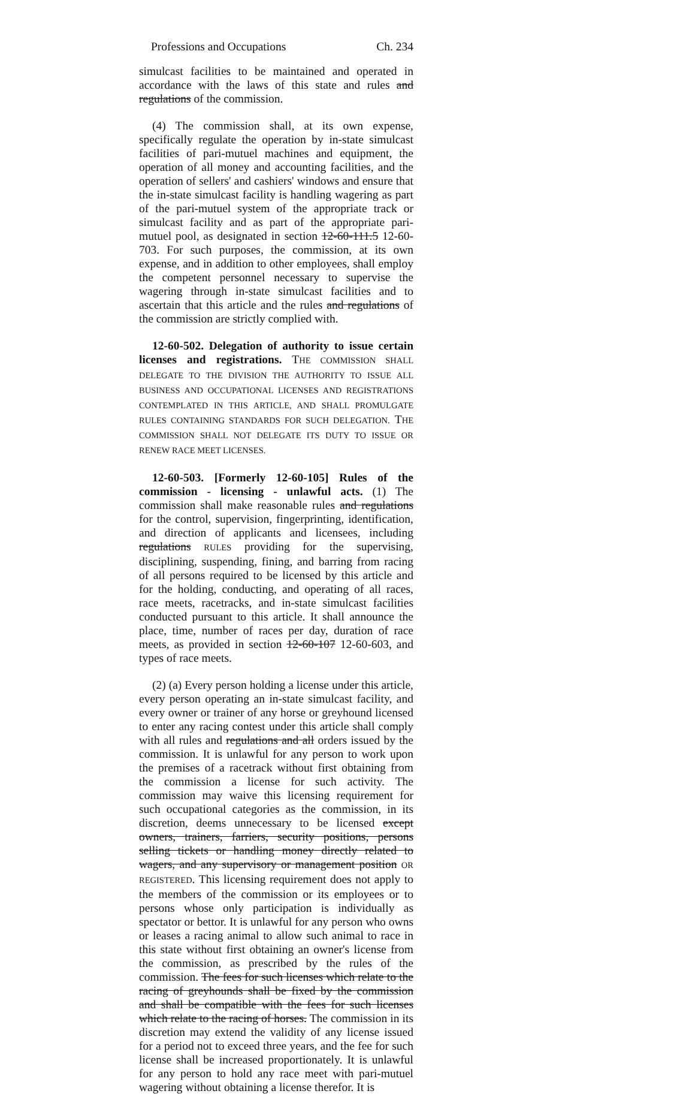Professions and Occupations Ch. 234
simulcast facilities to be maintained and operated in accordance with the laws of this state and rules and regulations of the commission.
(4) The commission shall, at its own expense, specifically regulate the operation by in-state simulcast facilities of pari-mutuel machines and equipment, the operation of all money and accounting facilities, and the operation of sellers' and cashiers' windows and ensure that the in-state simulcast facility is handling wagering as part of the pari-mutuel system of the appropriate track or simulcast facility and as part of the appropriate pari-mutuel pool, as designated in section 12-60-111.5 12-60-703. For such purposes, the commission, at its own expense, and in addition to other employees, shall employ the competent personnel necessary to supervise the wagering through in-state simulcast facilities and to ascertain that this article and the rules and regulations of the commission are strictly complied with.
12-60-502. Delegation of authority to issue certain licenses and registrations. THE COMMISSION SHALL DELEGATE TO THE DIVISION THE AUTHORITY TO ISSUE ALL BUSINESS AND OCCUPATIONAL LICENSES AND REGISTRATIONS CONTEMPLATED IN THIS ARTICLE, AND SHALL PROMULGATE RULES CONTAINING STANDARDS FOR SUCH DELEGATION. THE COMMISSION SHALL NOT DELEGATE ITS DUTY TO ISSUE OR RENEW RACE MEET LICENSES.
12-60-503. [Formerly 12-60-105] Rules of the commission - licensing - unlawful acts. (1) The commission shall make reasonable rules and regulations for the control, supervision, fingerprinting, identification, and direction of applicants and licensees, including regulations RULES providing for the supervising, disciplining, suspending, fining, and barring from racing of all persons required to be licensed by this article and for the holding, conducting, and operating of all races, race meets, racetracks, and in-state simulcast facilities conducted pursuant to this article. It shall announce the place, time, number of races per day, duration of race meets, as provided in section 12-60-107 12-60-603, and types of race meets.
(2) (a) Every person holding a license under this article, every person operating an in-state simulcast facility, and every owner or trainer of any horse or greyhound licensed to enter any racing contest under this article shall comply with all rules and regulations and all orders issued by the commission. It is unlawful for any person to work upon the premises of a racetrack without first obtaining from the commission a license for such activity. The commission may waive this licensing requirement for such occupational categories as the commission, in its discretion, deems unnecessary to be licensed except owners, trainers, farriers, security positions, persons selling tickets or handling money directly related to wagers, and any supervisory or management position OR REGISTERED. This licensing requirement does not apply to the members of the commission or its employees or to persons whose only participation is individually as spectator or bettor. It is unlawful for any person who owns or leases a racing animal to allow such animal to race in this state without first obtaining an owner's license from the commission, as prescribed by the rules of the commission. The fees for such licenses which relate to the racing of greyhounds shall be fixed by the commission and shall be compatible with the fees for such licenses which relate to the racing of horses. The commission in its discretion may extend the validity of any license issued for a period not to exceed three years, and the fee for such license shall be increased proportionately. It is unlawful for any person to hold any race meet with pari-mutuel wagering without obtaining a license therefor. It is